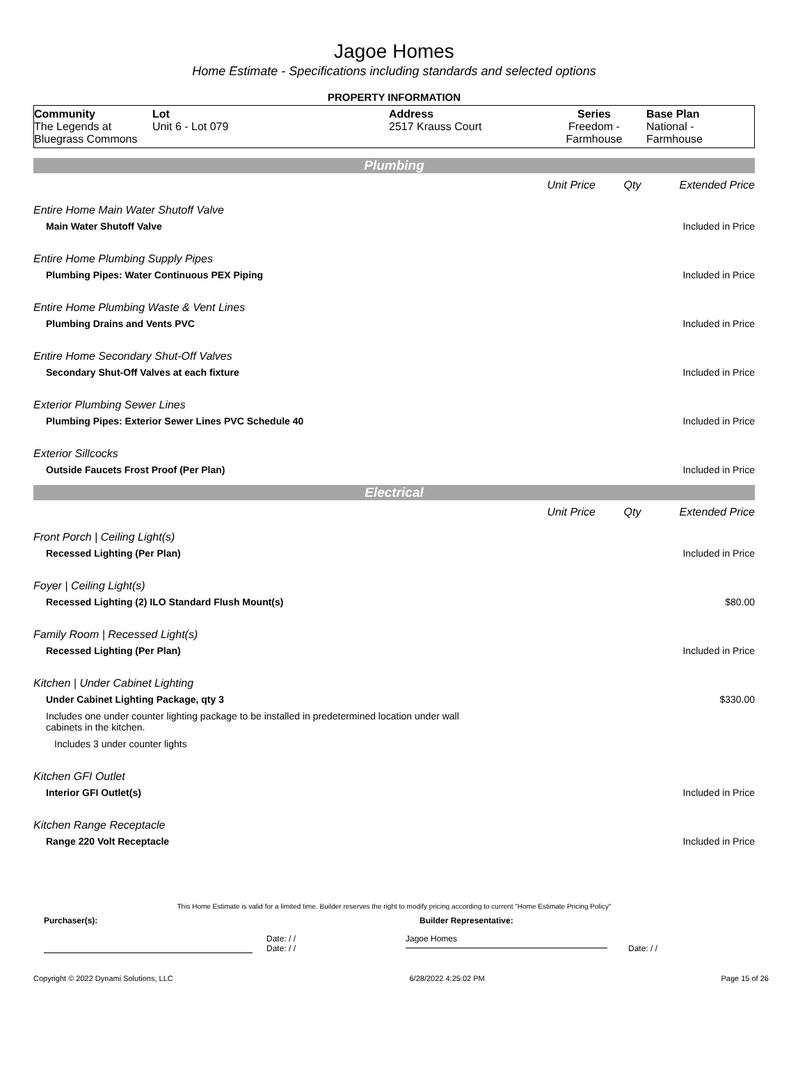Jagoe Homes
Home Estimate - Specifications including standards and selected options
PROPERTY INFORMATION
| Community The Legends at Bluegrass Commons | Lot Unit 6 - Lot 079 | Address 2517 Krauss Court | Series Freedom - Farmhouse | Base Plan National - Farmhouse |
Plumbing
Unit Price Qty Extended Price
Entire Home Main Water Shutoff Valve
Main Water Shutoff Valve Included in Price
Entire Home Plumbing Supply Pipes
Plumbing Pipes: Water Continuous PEX Piping Included in Price
Entire Home Plumbing Waste & Vent Lines
Plumbing Drains and Vents PVC Included in Price
Entire Home Secondary Shut-Off Valves
Secondary Shut-Off Valves at each fixture Included in Price
Exterior Plumbing Sewer Lines
Plumbing Pipes: Exterior Sewer Lines PVC Schedule 40 Included in Price
Exterior Sillcocks
Outside Faucets Frost Proof (Per Plan) Included in Price
Electrical
Unit Price Qty Extended Price
Front Porch | Ceiling Light(s)
Recessed Lighting (Per Plan) Included in Price
Foyer | Ceiling Light(s)
Recessed Lighting (2) ILO Standard Flush Mount(s) $80.00
Family Room | Recessed Light(s)
Recessed Lighting (Per Plan) Included in Price
Kitchen | Under Cabinet Lighting
Under Cabinet Lighting Package, qty 3 $330.00
Includes one under counter lighting package to be installed in predetermined location under wall cabinets in the kitchen.
Includes 3 under counter lights
Kitchen GFI Outlet
Interior GFI Outlet(s) Included in Price
Kitchen Range Receptacle
Range 220 Volt Receptacle Included in Price
This Home Estimate is valid for a limited time. Builder reserves the right to modify pricing according to current "Home Estimate Pricing Policy"
Purchaser(s): Builder Representative:
Date: / /
Date: / / Jagoe Homes
Date: / /
Copyright © 2022 Dynami Solutions, LLC 6/28/2022 4:25:02 PM Page 15 of 26